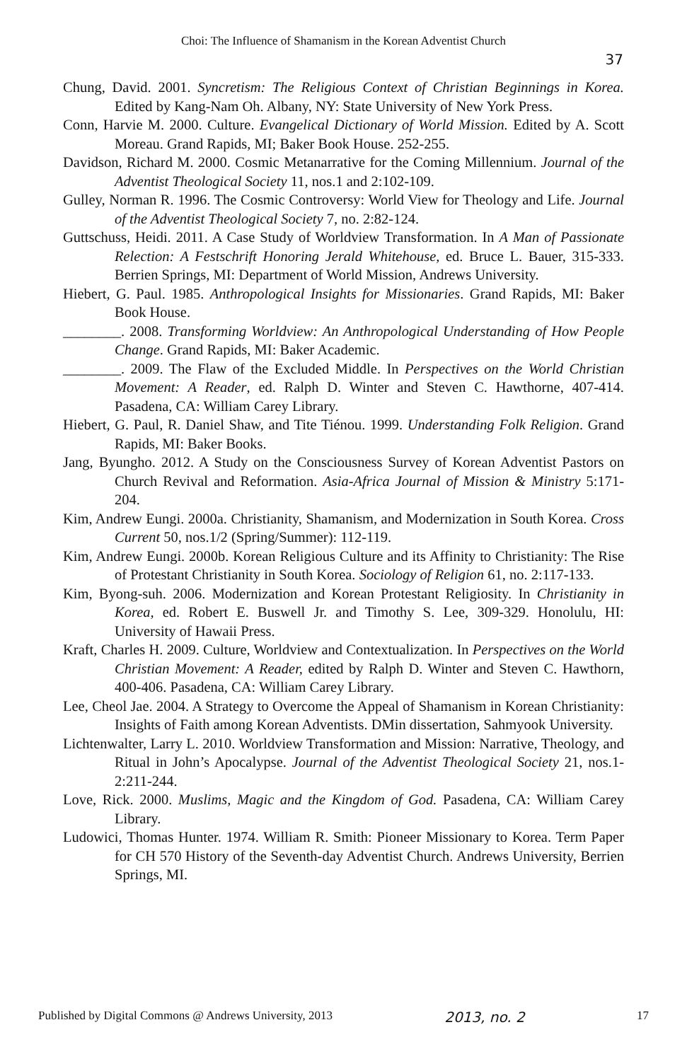Choi: The Influence of Shamanism in the Korean Adventist Church
37
Chung, David. 2001. Syncretism: The Religious Context of Christian Beginnings in Korea. Edited by Kang-Nam Oh. Albany, NY: State University of New York Press.
Conn, Harvie M. 2000. Culture. Evangelical Dictionary of World Mission. Edited by A. Scott Moreau. Grand Rapids, MI; Baker Book House. 252-255.
Davidson, Richard M. 2000. Cosmic Metanarrative for the Coming Millennium. Journal of the Adventist Theological Society 11, nos.1 and 2:102-109.
Gulley, Norman R. 1996. The Cosmic Controversy: World View for Theology and Life. Journal of the Adventist Theological Society 7, no. 2:82-124.
Guttschuss, Heidi. 2011. A Case Study of Worldview Transformation. In A Man of Passionate Relection: A Festschrift Honoring Jerald Whitehouse, ed. Bruce L. Bauer, 315-333. Berrien Springs, MI: Department of World Mission, Andrews University.
Hiebert, G. Paul. 1985. Anthropological Insights for Missionaries. Grand Rapids, MI: Baker Book House.
________. 2008. Transforming Worldview: An Anthropological Understanding of How People Change. Grand Rapids, MI: Baker Academic.
________. 2009. The Flaw of the Excluded Middle. In Perspectives on the World Christian Movement: A Reader, ed. Ralph D. Winter and Steven C. Hawthorne, 407-414. Pasadena, CA: William Carey Library.
Hiebert, G. Paul, R. Daniel Shaw, and Tite Tiénou. 1999. Understanding Folk Religion. Grand Rapids, MI: Baker Books.
Jang, Byungho. 2012. A Study on the Consciousness Survey of Korean Adventist Pastors on Church Revival and Reformation. Asia-Africa Journal of Mission & Ministry 5:171-204.
Kim, Andrew Eungi. 2000a. Christianity, Shamanism, and Modernization in South Korea. Cross Current 50, nos.1/2 (Spring/Summer): 112-119.
Kim, Andrew Eungi. 2000b. Korean Religious Culture and its Affinity to Christianity: The Rise of Protestant Christianity in South Korea. Sociology of Religion 61, no. 2:117-133.
Kim, Byong-suh. 2006. Modernization and Korean Protestant Religiosity. In Christianity in Korea, ed. Robert E. Buswell Jr. and Timothy S. Lee, 309-329. Honolulu, HI: University of Hawaii Press.
Kraft, Charles H. 2009. Culture, Worldview and Contextualization. In Perspectives on the World Christian Movement: A Reader, edited by Ralph D. Winter and Steven C. Hawthorn, 400-406. Pasadena, CA: William Carey Library.
Lee, Cheol Jae. 2004. A Strategy to Overcome the Appeal of Shamanism in Korean Christianity: Insights of Faith among Korean Adventists. DMin dissertation, Sahmyook University.
Lichtenwalter, Larry L. 2010. Worldview Transformation and Mission: Narrative, Theology, and Ritual in John’s Apocalypse. Journal of the Adventist Theological Society 21, nos.1-2:211-244.
Love, Rick. 2000. Muslims, Magic and the Kingdom of God. Pasadena, CA: William Carey Library.
Ludowici, Thomas Hunter. 1974. William R. Smith: Pioneer Missionary to Korea. Term Paper for CH 570 History of the Seventh-day Adventist Church. Andrews University, Berrien Springs, MI.
Published by Digital Commons @ Andrews University, 2013 2013, no. 2 17